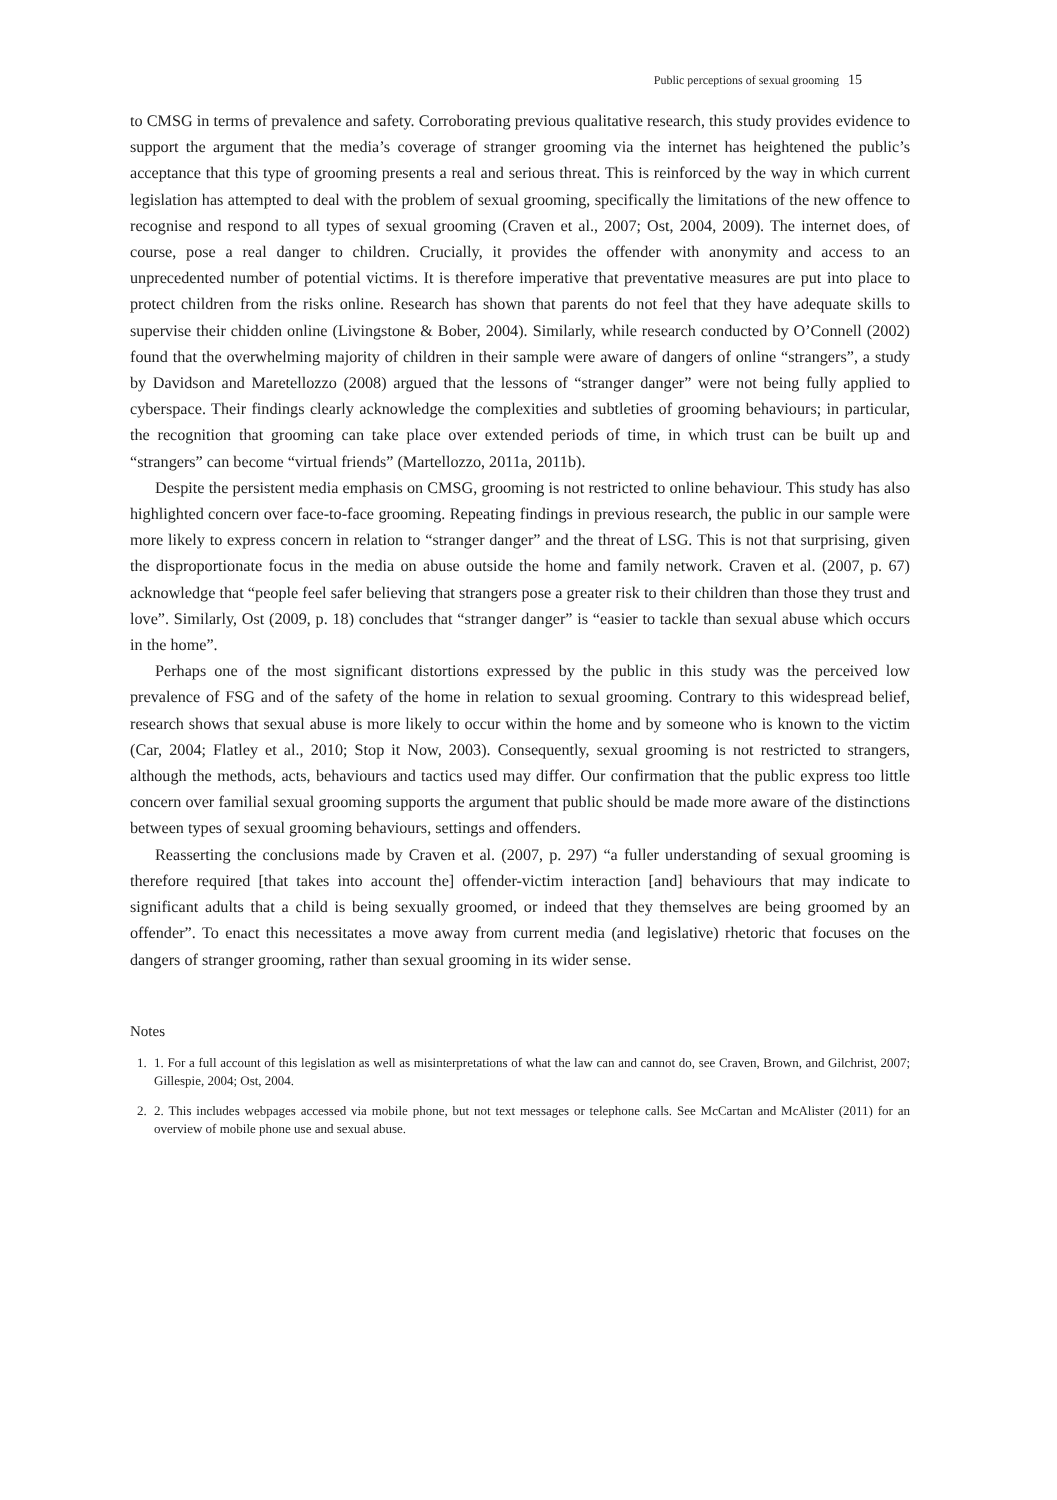Public perceptions of sexual grooming 15
to CMSG in terms of prevalence and safety. Corroborating previous qualitative research, this study provides evidence to support the argument that the media’s coverage of stranger grooming via the internet has heightened the public’s acceptance that this type of grooming presents a real and serious threat. This is reinforced by the way in which current legislation has attempted to deal with the problem of sexual grooming, specifically the limitations of the new offence to recognise and respond to all types of sexual grooming (Craven et al., 2007; Ost, 2004, 2009). The internet does, of course, pose a real danger to children. Crucially, it provides the offender with anonymity and access to an unprecedented number of potential victims. It is therefore imperative that preventative measures are put into place to protect children from the risks online. Research has shown that parents do not feel that they have adequate skills to supervise their chidden online (Livingstone & Bober, 2004). Similarly, while research conducted by O’Connell (2002) found that the overwhelming majority of children in their sample were aware of dangers of online “strangers”, a study by Davidson and Maretellozzo (2008) argued that the lessons of “stranger danger” were not being fully applied to cyberspace. Their findings clearly acknowledge the complexities and subtleties of grooming behaviours; in particular, the recognition that grooming can take place over extended periods of time, in which trust can be built up and “strangers” can become “virtual friends” (Martellozzo, 2011a, 2011b).
Despite the persistent media emphasis on CMSG, grooming is not restricted to online behaviour. This study has also highlighted concern over face-to-face grooming. Repeating findings in previous research, the public in our sample were more likely to express concern in relation to “stranger danger” and the threat of LSG. This is not that surprising, given the disproportionate focus in the media on abuse outside the home and family network. Craven et al. (2007, p. 67) acknowledge that “people feel safer believing that strangers pose a greater risk to their children than those they trust and love”. Similarly, Ost (2009, p. 18) concludes that “stranger danger” is “easier to tackle than sexual abuse which occurs in the home”.
Perhaps one of the most significant distortions expressed by the public in this study was the perceived low prevalence of FSG and of the safety of the home in relation to sexual grooming. Contrary to this widespread belief, research shows that sexual abuse is more likely to occur within the home and by someone who is known to the victim (Car, 2004; Flatley et al., 2010; Stop it Now, 2003). Consequently, sexual grooming is not restricted to strangers, although the methods, acts, behaviours and tactics used may differ. Our confirmation that the public express too little concern over familial sexual grooming supports the argument that public should be made more aware of the distinctions between types of sexual grooming behaviours, settings and offenders.
Reasserting the conclusions made by Craven et al. (2007, p. 297) “a fuller understanding of sexual grooming is therefore required [that takes into account the] offender-victim interaction [and] behaviours that may indicate to significant adults that a child is being sexually groomed, or indeed that they themselves are being groomed by an offender”. To enact this necessitates a move away from current media (and legislative) rhetoric that focuses on the dangers of stranger grooming, rather than sexual grooming in its wider sense.
Notes
1. 1. For a full account of this legislation as well as misinterpretations of what the law can and cannot do, see Craven, Brown, and Gilchrist, 2007; Gillespie, 2004; Ost, 2004.
2. 2. This includes webpages accessed via mobile phone, but not text messages or telephone calls. See McCartan and McAlister (2011) for an overview of mobile phone use and sexual abuse.